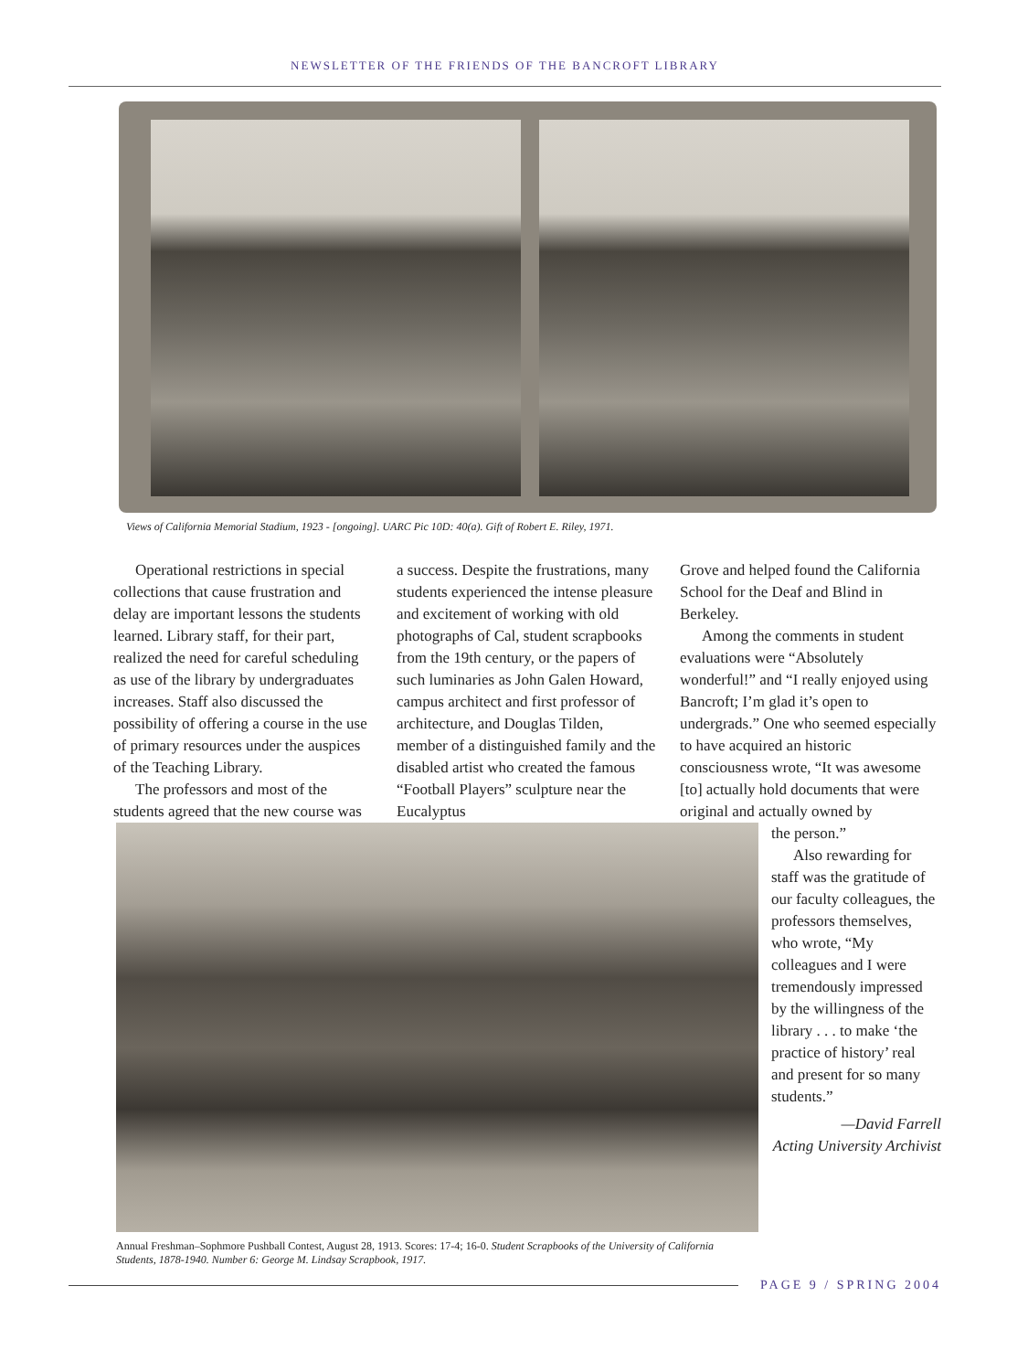NEWSLETTER OF THE FRIENDS OF THE BANCROFT LIBRARY
Views of California Memorial Stadium, 1923 - [ongoing]. UARC Pic 10D: 40(a). Gift of Robert E. Riley, 1971.
Operational restrictions in special collections that cause frustration and delay are important lessons the students learned. Library staff, for their part, realized the need for careful scheduling as use of the library by undergraduates increases. Staff also discussed the possibility of offering a course in the use of primary resources under the auspices of the Teaching Library.
The professors and most of the students agreed that the new course was
a success. Despite the frustrations, many students experienced the intense pleasure and excitement of working with old photographs of Cal, student scrapbooks from the 19th century, or the papers of such luminaries as John Galen Howard, campus architect and first professor of architecture, and Douglas Tilden, member of a distinguished family and the disabled artist who created the famous “Football Players” sculpture near the Eucalyptus
Grove and helped found the California School for the Deaf and Blind in Berkeley.
Among the comments in student evaluations were “Absolutely wonderful!” and “I really enjoyed using Bancroft; I’m glad it’s open to undergrads.” One who seemed especially to have acquired an historic consciousness wrote, “It was awesome [to] actually hold documents that were original and actually owned by
the person.”
Also rewarding for staff was the gratitude of our faculty colleagues, the professors themselves, who wrote, “My colleagues and I were tremendously impressed by the willingness of the library . . . to make ‘the practice of history’ real and present for so many students.”
—David Farrell
Acting University Archivist
Annual Freshman–Sophmore Pushball Contest, August 28, 1913. Scores: 17-4; 16-0. Student Scrapbooks of the University of California Students, 1878-1940. Number 6: George M. Lindsay Scrapbook, 1917.
PAGE 9 / SPRING 2004